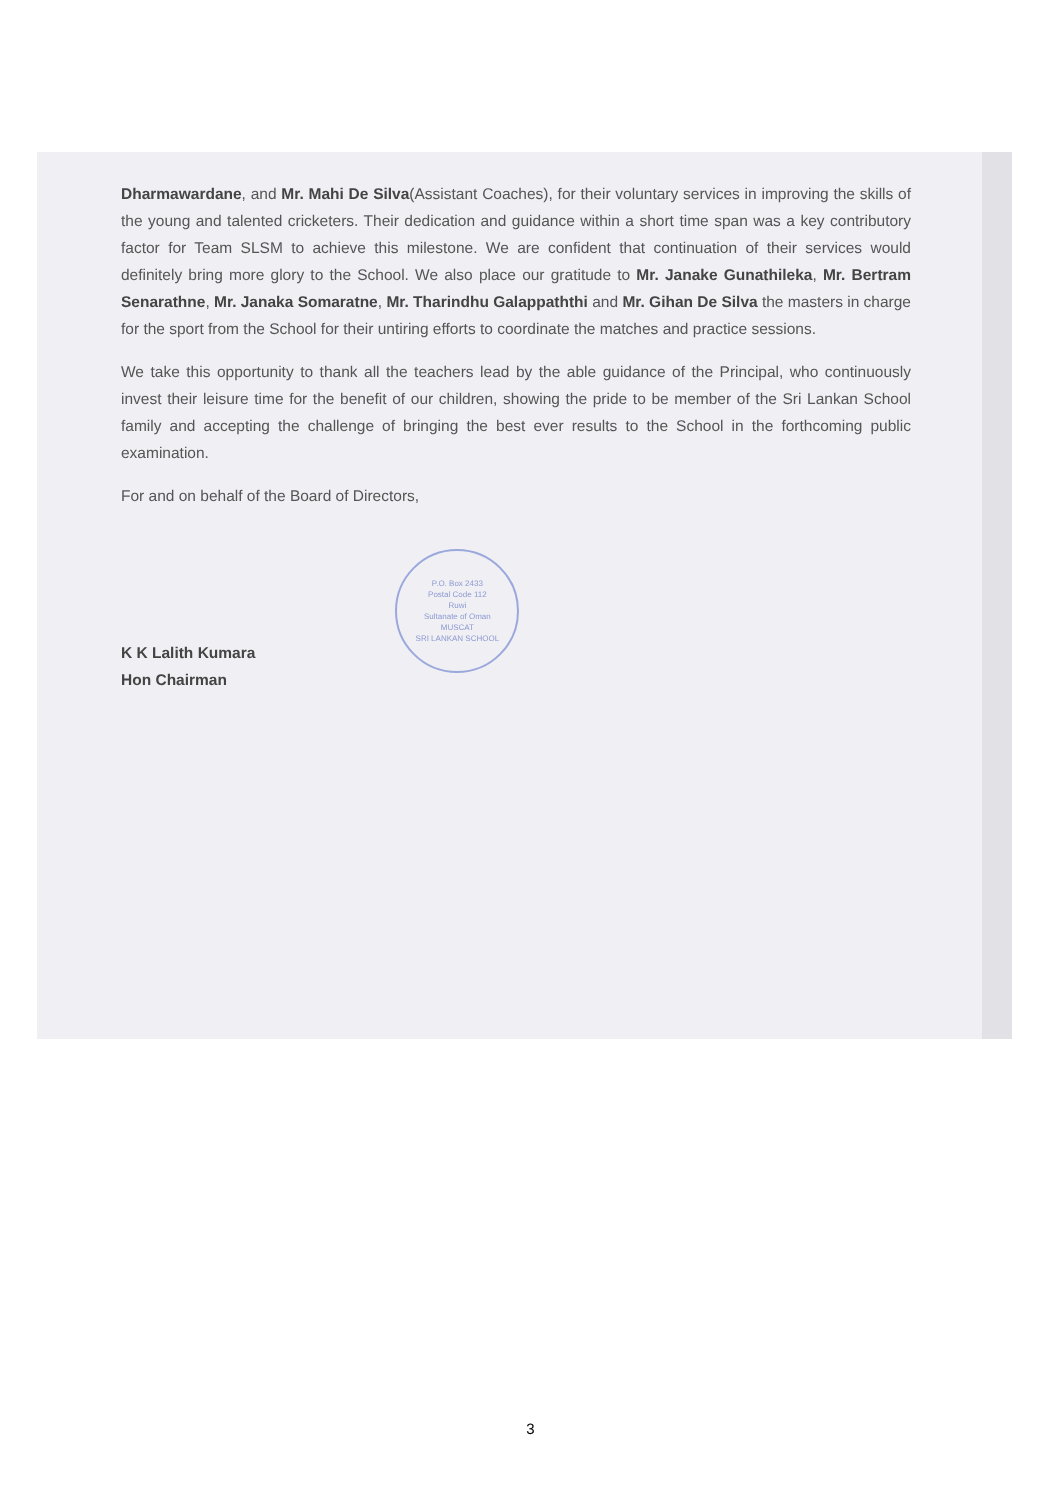Dharmawardane, and Mr. Mahi De Silva(Assistant Coaches), for their voluntary services in improving the skills of the young and talented cricketers. Their dedication and guidance within a short time span was a key contributory factor for Team SLSM to achieve this milestone. We are confident that continuation of their services would definitely bring more glory to the School. We also place our gratitude to Mr. Janake Gunathileka, Mr. Bertram Senarathne, Mr. Janaka Somaratne, Mr. Tharindhu Galappaththi and Mr. Gihan De Silva the masters in charge for the sport from the School for their untiring efforts to coordinate the matches and practice sessions.
We take this opportunity to thank all the teachers lead by the able guidance of the Principal, who continuously invest their leisure time for the benefit of our children, showing the pride to be member of the Sri Lankan School family and accepting the challenge of bringing the best ever results to the School in the forthcoming public examination.
For and on behalf of the Board of Directors,
K K Lalith Kumara
Hon Chairman
P.O. Box 2433
Postal Code 112
Ruwi
Sultanate of Oman
MUSCAT
SRI LANKAN SCHOOL
3